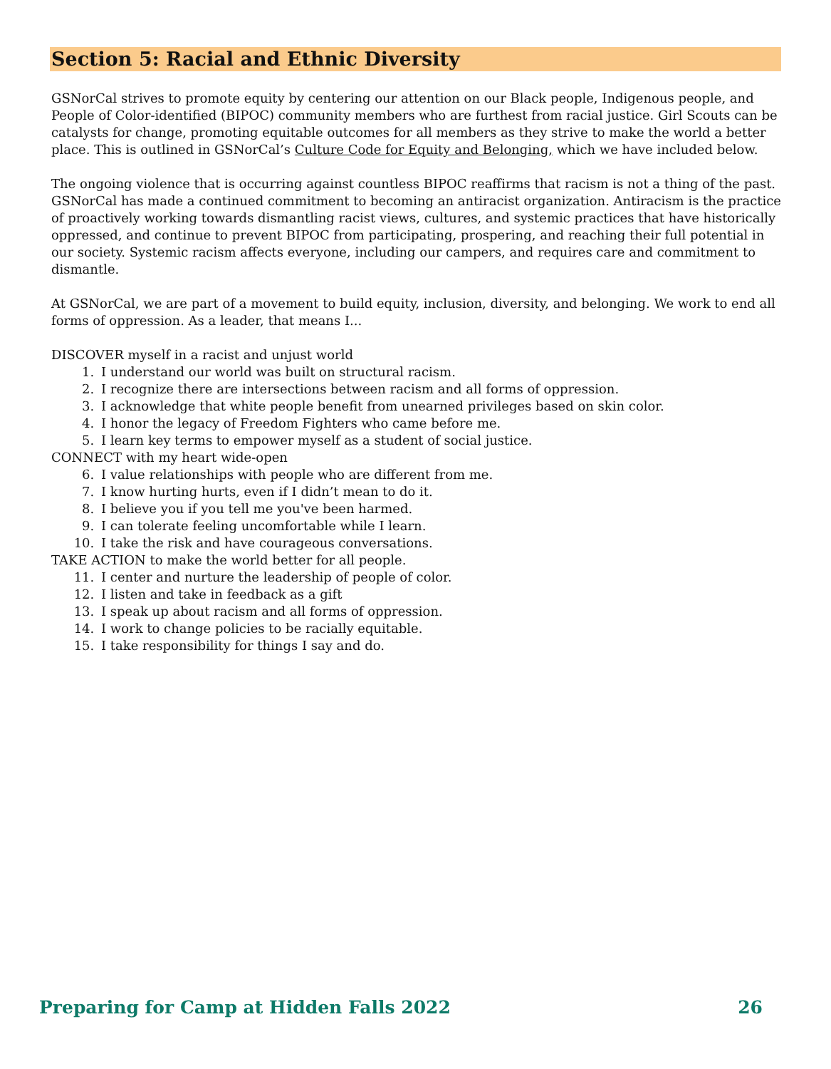Section 5: Racial and Ethnic Diversity
GSNorCal strives to promote equity by centering our attention on our Black people, Indigenous people, and People of Color-identified (BIPOC) community members who are furthest from racial justice. Girl Scouts can be catalysts for change, promoting equitable outcomes for all members as they strive to make the world a better place. This is outlined in GSNorCal’s Culture Code for Equity and Belonging, which we have included below.
The ongoing violence that is occurring against countless BIPOC reaffirms that racism is not a thing of the past. GSNorCal has made a continued commitment to becoming an antiracist organization. Antiracism is the practice of proactively working towards dismantling racist views, cultures, and systemic practices that have historically oppressed, and continue to prevent BIPOC from participating, prospering, and reaching their full potential in our society. Systemic racism affects everyone, including our campers, and requires care and commitment to dismantle.
At GSNorCal, we are part of a movement to build equity, inclusion, diversity, and belonging. We work to end all forms of oppression. As a leader, that means I...
DISCOVER myself in a racist and unjust world
1. I understand our world was built on structural racism.
2. I recognize there are intersections between racism and all forms of oppression.
3. I acknowledge that white people benefit from unearned privileges based on skin color.
4. I honor the legacy of Freedom Fighters who came before me.
5. I learn key terms to empower myself as a student of social justice.
CONNECT with my heart wide-open
6. I value relationships with people who are different from me.
7. I know hurting hurts, even if I didn’t mean to do it.
8. I believe you if you tell me you've been harmed.
9. I can tolerate feeling uncomfortable while I learn.
10. I take the risk and have courageous conversations.
TAKE ACTION to make the world better for all people.
11. I center and nurture the leadership of people of color.
12. I listen and take in feedback as a gift
13. I speak up about racism and all forms of oppression.
14. I work to change policies to be racially equitable.
15. I take responsibility for things I say and do.
Preparing for Camp at Hidden Falls 2022 26